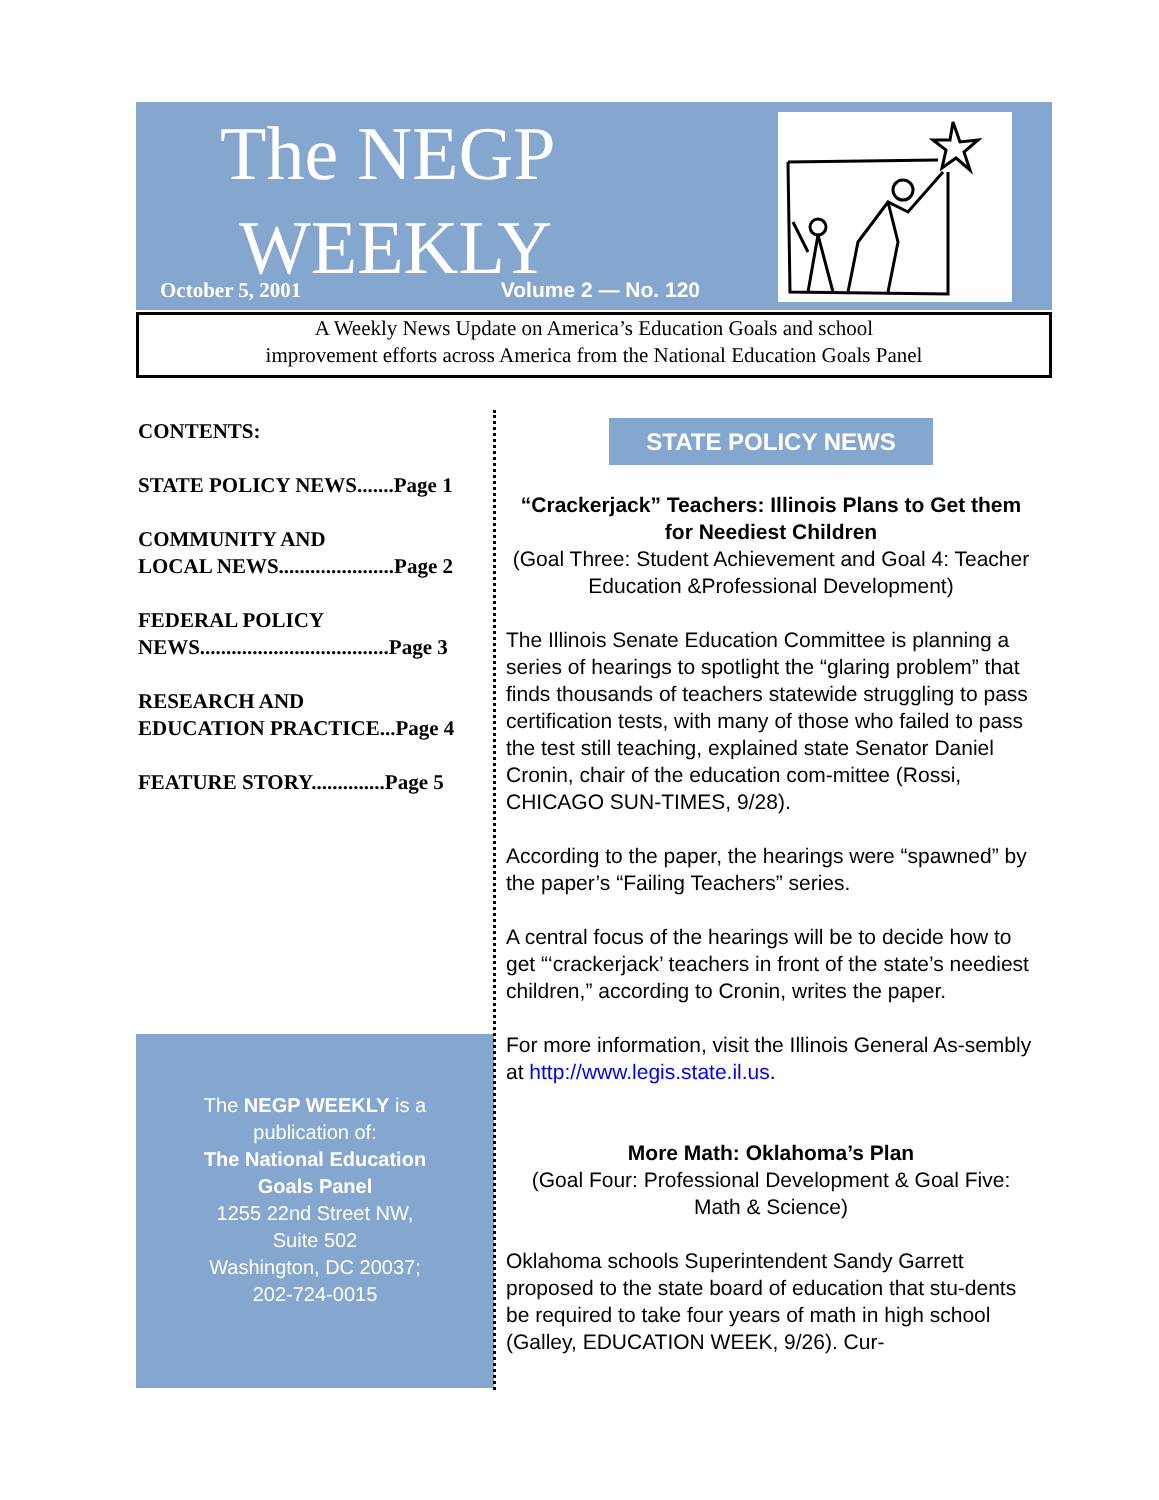The NEGP
WEEKLY
October 5, 2001 Volume 2 — No. 120
A Weekly News Update on America’s Education Goals and school
improvement efforts across America from the National Education Goals Panel
CONTENTS:
STATE POLICY NEWS.......Page 1
COMMUNITY AND
LOCAL NEWS......................Page 2
FEDERAL POLICY
NEWS....................................Page 3
RESEARCH AND
EDUCATION PRACTICE...Page 4
FEATURE STORY..............Page 5
The NEGP WEEKLY is a
publication of:
The National Education
Goals Panel
1255 22nd Street NW,
Suite 502
Washington, DC 20037;
202-724-0015
STATE POLICY NEWS
“Crackerjack” Teachers: Illinois Plans to Get them for Neediest Children
(Goal Three: Student Achievement and Goal 4: Teacher Education &Professional Development)
The Illinois Senate Education Committee is planning a series of hearings to spotlight the “glaring problem” that finds thousands of teachers statewide struggling to pass certification tests, with many of those who failed to pass the test still teaching, explained state Senator Daniel Cronin, chair of the education com-mittee (Rossi, CHICAGO SUN-TIMES, 9/28).
According to the paper, the hearings were “spawned” by the paper’s “Failing Teachers” series.
A central focus of the hearings will be to decide how to get “‘crackerjack’ teachers in front of the state’s neediest children,” according to Cronin, writes the paper.
For more information, visit the Illinois General As-sembly at http://www.legis.state.il.us.
More Math: Oklahoma’s Plan
(Goal Four: Professional Development & Goal Five: Math & Science)
Oklahoma schools Superintendent Sandy Garrett proposed to the state board of education that stu-dents be required to take four years of math in high school (Galley, EDUCATION WEEK, 9/26). Cur-